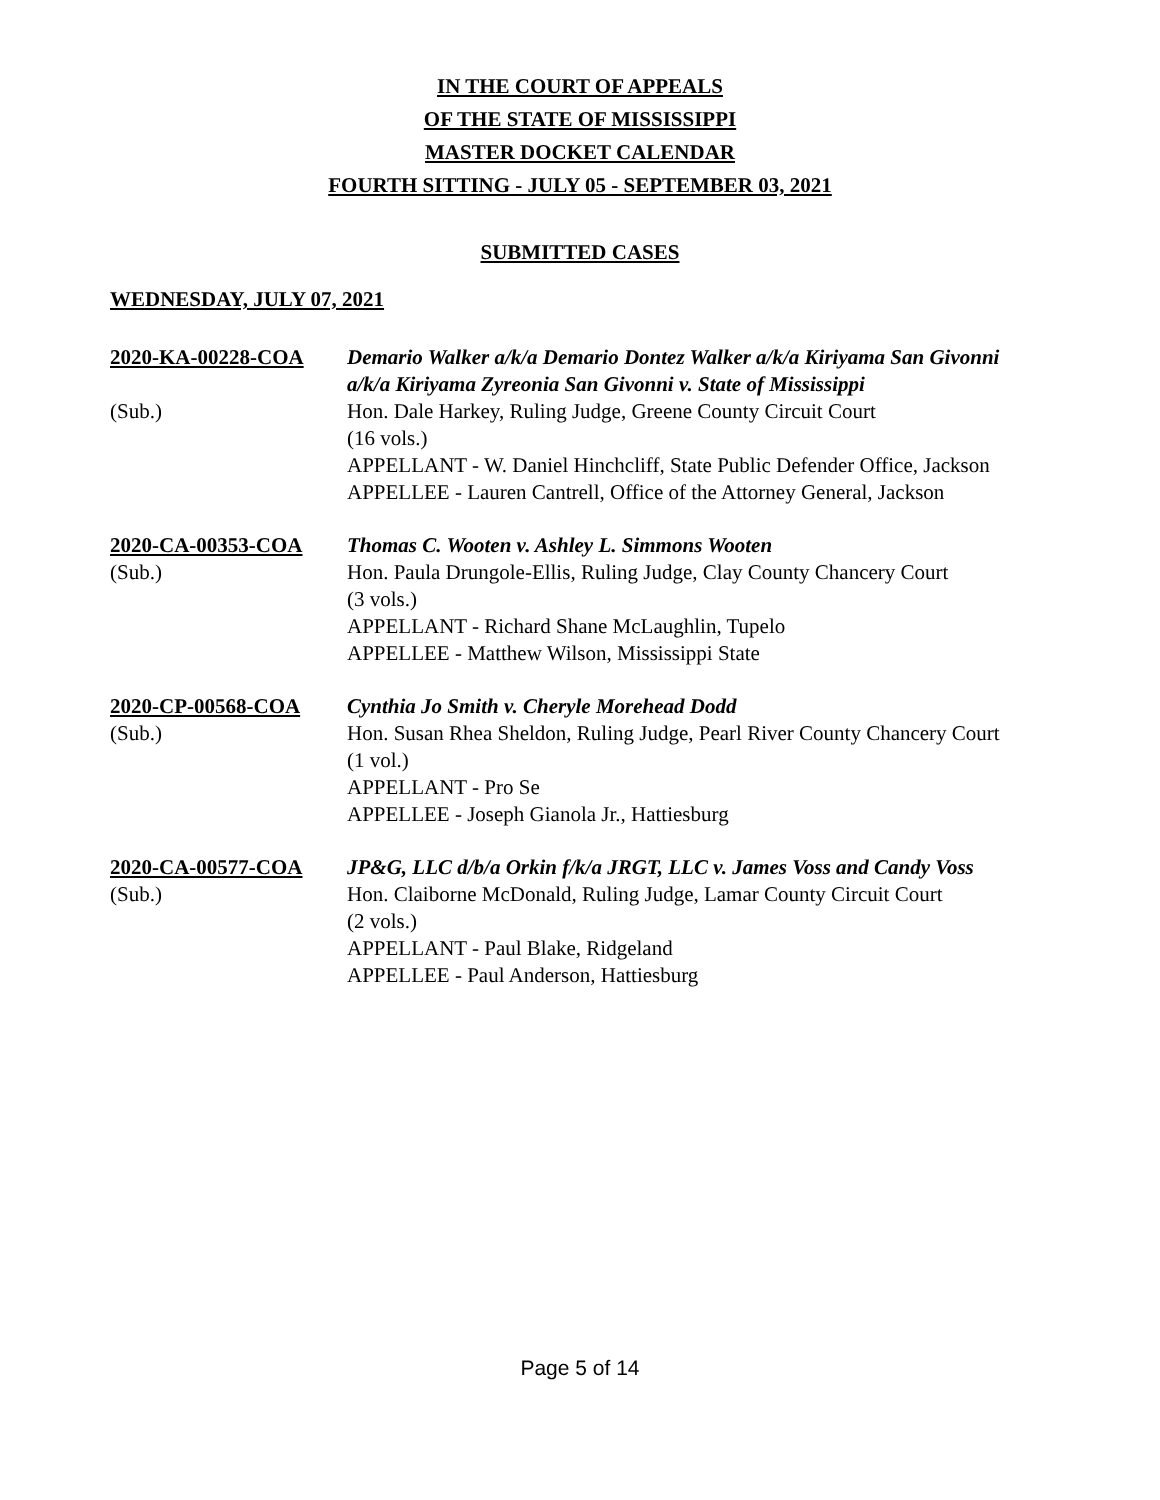IN THE COURT OF APPEALS
OF THE STATE OF MISSISSIPPI
MASTER DOCKET CALENDAR
FOURTH SITTING - JULY 05 - SEPTEMBER 03, 2021
SUBMITTED CASES
WEDNESDAY, JULY 07, 2021
| 2020-KA-00228-COA | Demario Walker a/k/a Demario Dontez Walker a/k/a Kiriyama San Givonni a/k/a Kiriyama Zyreonia San Givonni v. State of Mississippi |
| (Sub.) | Hon. Dale Harkey, Ruling Judge, Greene County Circuit Court (16 vols.) APPELLANT - W. Daniel Hinchcliff, State Public Defender Office, Jackson APPELLEE - Lauren Cantrell, Office of the Attorney General, Jackson |
| 2020-CA-00353-COA | Thomas C. Wooten v. Ashley L. Simmons Wooten |
| (Sub.) | Hon. Paula Drungole-Ellis, Ruling Judge, Clay County Chancery Court (3 vols.) APPELLANT - Richard Shane McLaughlin, Tupelo APPELLEE - Matthew Wilson, Mississippi State |
| 2020-CP-00568-COA | Cynthia Jo Smith v. Cheryle Morehead Dodd |
| (Sub.) | Hon. Susan Rhea Sheldon, Ruling Judge, Pearl River County Chancery Court (1 vol.) APPELLANT - Pro Se APPELLEE - Joseph Gianola Jr., Hattiesburg |
| 2020-CA-00577-COA | JP&G, LLC d/b/a Orkin f/k/a JRGT, LLC v. James Voss and Candy Voss |
| (Sub.) | Hon. Claiborne McDonald, Ruling Judge, Lamar County Circuit Court (2 vols.) APPELLANT - Paul Blake, Ridgeland APPELLEE - Paul Anderson, Hattiesburg |
Page 5 of 14